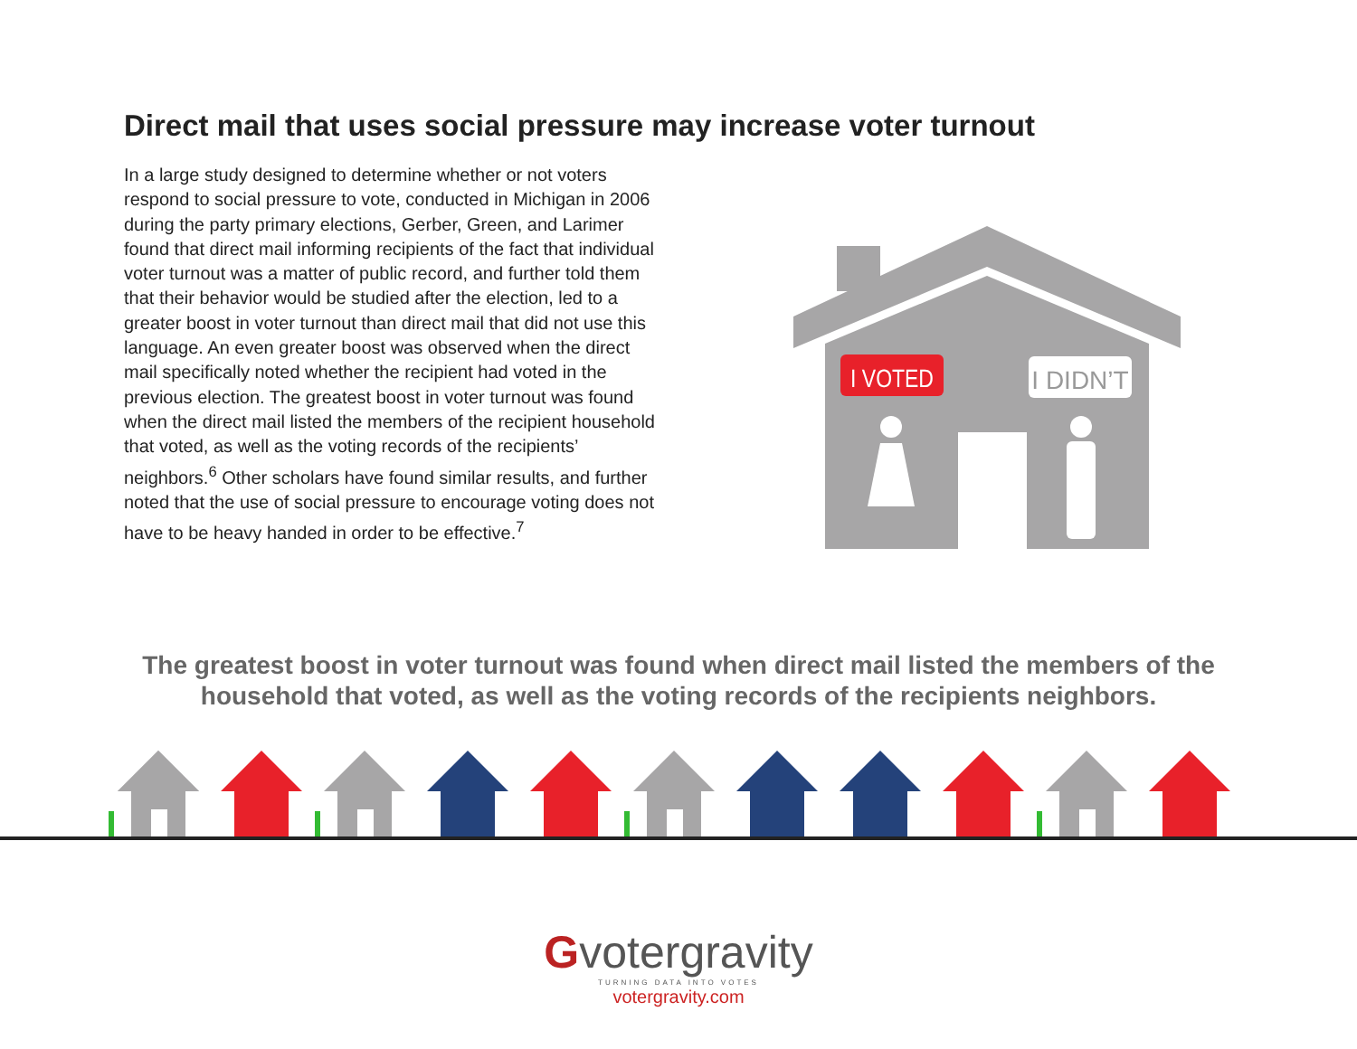Direct mail that uses social pressure may increase voter turnout
In a large study designed to determine whether or not voters respond to social pressure to vote, conducted in Michigan in 2006 during the party primary elections, Gerber, Green, and Larimer found that direct mail informing recipients of the fact that individual voter turnout was a matter of public record, and further told them that their behavior would be studied after the election, led to a greater boost in voter turnout than direct mail that did not use this language. An even greater boost was observed when the direct mail specifically noted whether the recipient had voted in the previous election. The greatest boost in voter turnout was found when the direct mail listed the members of the recipient household that voted, as well as the voting records of the recipients’ neighbors.<sup>6</sup> Other scholars have found similar results, and further noted that the use of social pressure to encourage voting does not have to be heavy handed in order to be effective.<sup>7</sup>
I VOTED
I DIDN’T
The greatest boost in voter turnout was found when direct mail listed the members of the
household that voted, as well as the voting records of the recipients neighbors.
Gvotergravity
TURNING DATA INTO VOTES
votergravity.com